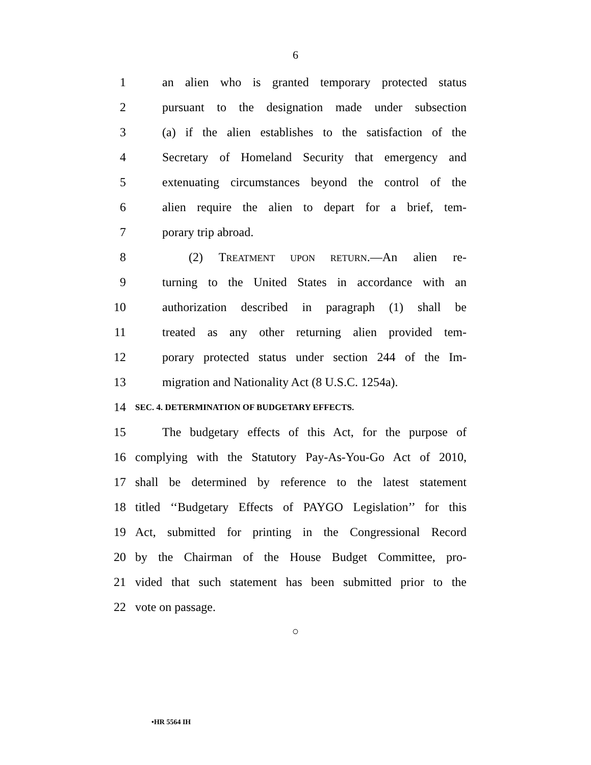6
1 an alien who is granted temporary protected status
2 pursuant to the designation made under subsection
3 (a) if the alien establishes to the satisfaction of the
4 Secretary of Homeland Security that emergency and
5 extenuating circumstances beyond the control of the
6 alien require the alien to depart for a brief, tem-
7 porary trip abroad.
8 (2) TREATMENT UPON RETURN.—An alien re-
9 turning to the United States in accordance with an
10 authorization described in paragraph (1) shall be
11 treated as any other returning alien provided tem-
12 porary protected status under section 244 of the Im-
13 migration and Nationality Act (8 U.S.C. 1254a).
14 SEC. 4. DETERMINATION OF BUDGETARY EFFECTS.
15 The budgetary effects of this Act, for the purpose of
16 complying with the Statutory Pay-As-You-Go Act of 2010,
17 shall be determined by reference to the latest statement
18 titled ‘‘Budgetary Effects of PAYGO Legislation’’ for this
19 Act, submitted for printing in the Congressional Record
20 by the Chairman of the House Budget Committee, pro-
21 vided that such statement has been submitted prior to the
22 vote on passage.
○
•HR 5564 IH